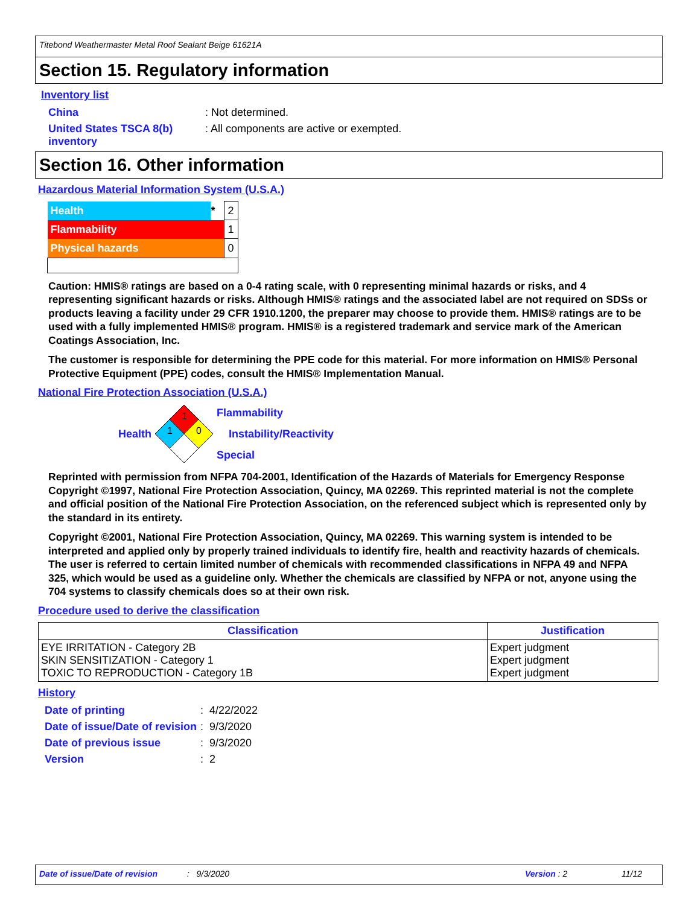Titebond Weathermaster Metal Roof Sealant Beige 61621A
Section 15. Regulatory information
Inventory list
China : Not determined.
United States TSCA 8(b) inventory
: All components are active or exempted.
Section 16. Other information
Hazardous Material Information System (U.S.A.)
| Health | * | 2 |
| Flammability | | 1 |
| Physical hazards | | 0 |
Caution: HMIS® ratings are based on a 0-4 rating scale, with 0 representing minimal hazards or risks, and 4 representing significant hazards or risks. Although HMIS® ratings and the associated label are not required on SDSs or products leaving a facility under 29 CFR 1910.1200, the preparer may choose to provide them. HMIS® ratings are to be used with a fully implemented HMIS® program. HMIS® is a registered trademark and service mark of the American Coatings Association, Inc.
The customer is responsible for determining the PPE code for this material. For more information on HMIS® Personal Protective Equipment (PPE) codes, consult the HMIS® Implementation Manual.
National Fire Protection Association (U.S.A.)
Health
1
1
0
Flammability
Instability/Reactivity
Special
Reprinted with permission from NFPA 704-2001, Identification of the Hazards of Materials for Emergency Response Copyright ©1997, National Fire Protection Association, Quincy, MA 02269. This reprinted material is not the complete and official position of the National Fire Protection Association, on the referenced subject which is represented only by the standard in its entirety.
Copyright ©2001, National Fire Protection Association, Quincy, MA 02269. This warning system is intended to be interpreted and applied only by properly trained individuals to identify fire, health and reactivity hazards of chemicals. The user is referred to certain limited number of chemicals with recommended classifications in NFPA 49 and NFPA 325, which would be used as a guideline only. Whether the chemicals are classified by NFPA or not, anyone using the 704 systems to classify chemicals does so at their own risk.
Procedure used to derive the classification
| Classification | Justification |
| --- | --- |
| EYE IRRITATION - Category 2B SKIN SENSITIZATION - Category 1 TOXIC TO REPRODUCTION - Category 1B | Expert judgment Expert judgment Expert judgment |
History
Date of printing : 4/22/2022
Date of issue/Date of revision
: 9/3/2020
Date of previous issue : 9/3/2020
Version : 2
Date of issue/Date of revision: 9/3/2020 Version : 2 11/12